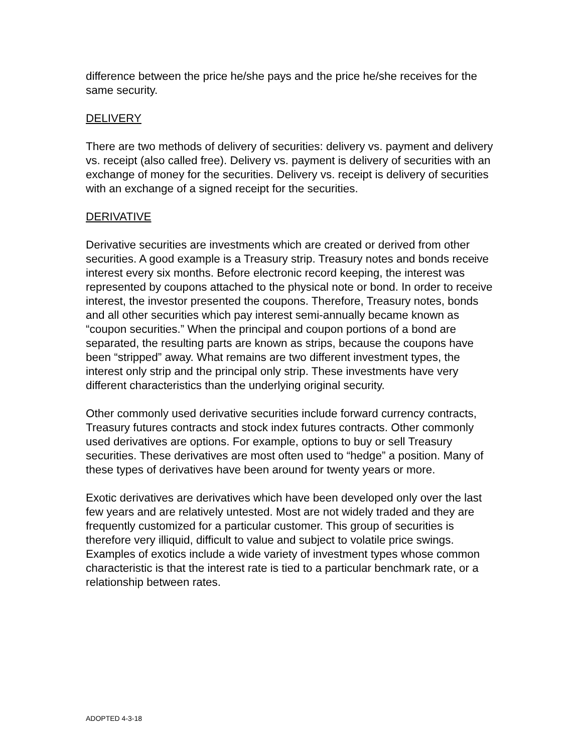difference between the price he/she pays and the price he/she receives for the same security.
DELIVERY
There are two methods of delivery of securities: delivery vs. payment and delivery vs. receipt (also called free). Delivery vs. payment is delivery of securities with an exchange of money for the securities. Delivery vs. receipt is delivery of securities with an exchange of a signed receipt for the securities.
DERIVATIVE
Derivative securities are investments which are created or derived from other securities. A good example is a Treasury strip. Treasury notes and bonds receive interest every six months. Before electronic record keeping, the interest was represented by coupons attached to the physical note or bond. In order to receive interest, the investor presented the coupons. Therefore, Treasury notes, bonds and all other securities which pay interest semi-annually became known as “coupon securities.” When the principal and coupon portions of a bond are separated, the resulting parts are known as strips, because the coupons have been “stripped” away. What remains are two different investment types, the interest only strip and the principal only strip. These investments have very different characteristics than the underlying original security.
Other commonly used derivative securities include forward currency contracts, Treasury futures contracts and stock index futures contracts. Other commonly used derivatives are options. For example, options to buy or sell Treasury securities. These derivatives are most often used to “hedge” a position. Many of these types of derivatives have been around for twenty years or more.
Exotic derivatives are derivatives which have been developed only over the last few years and are relatively untested. Most are not widely traded and they are frequently customized for a particular customer. This group of securities is therefore very illiquid, difficult to value and subject to volatile price swings. Examples of exotics include a wide variety of investment types whose common characteristic is that the interest rate is tied to a particular benchmark rate, or a relationship between rates.
ADOPTED 4-3-18